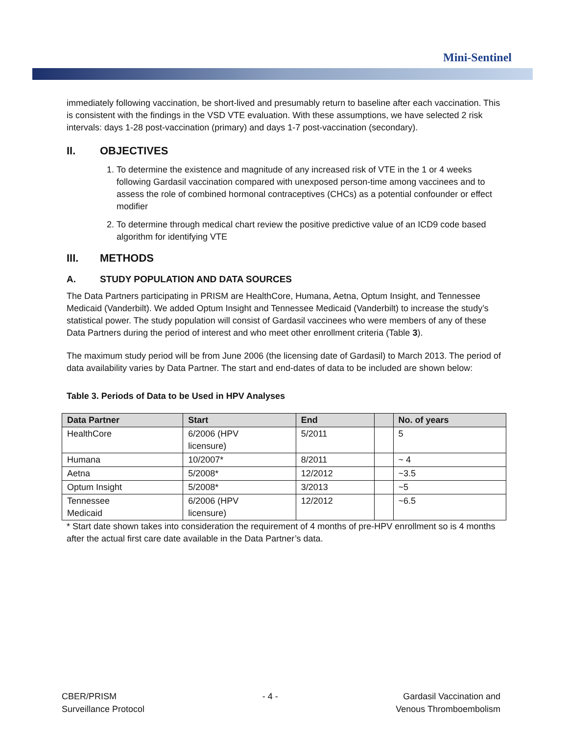Mini-Sentinel
immediately following vaccination, be short-lived and presumably return to baseline after each vaccination. This is consistent with the findings in the VSD VTE evaluation. With these assumptions, we have selected 2 risk intervals: days 1-28 post-vaccination (primary) and days 1-7 post-vaccination (secondary).
II. OBJECTIVES
1. To determine the existence and magnitude of any increased risk of VTE in the 1 or 4 weeks following Gardasil vaccination compared with unexposed person-time among vaccinees and to assess the role of combined hormonal contraceptives (CHCs) as a potential confounder or effect modifier
2. To determine through medical chart review the positive predictive value of an ICD9 code based algorithm for identifying VTE
III. METHODS
A. STUDY POPULATION AND DATA SOURCES
The Data Partners participating in PRISM are HealthCore, Humana, Aetna, Optum Insight, and Tennessee Medicaid (Vanderbilt). We added Optum Insight and Tennessee Medicaid (Vanderbilt) to increase the study’s statistical power. The study population will consist of Gardasil vaccinees who were members of any of these Data Partners during the period of interest and who meet other enrollment criteria (Table 3).
The maximum study period will be from June 2006 (the licensing date of Gardasil) to March 2013. The period of data availability varies by Data Partner. The start and end-dates of data to be included are shown below:
Table 3. Periods of Data to be Used in HPV Analyses
| Data Partner | Start | End | | No. of years |
| --- | --- | --- | --- | --- |
| HealthCore | 6/2006 (HPV licensure) | 5/2011 | | 5 |
| Humana | 10/2007* | 8/2011 | | ~ 4 |
| Aetna | 5/2008* | 12/2012 | | ~3.5 |
| Optum Insight | 5/2008* | 3/2013 | | ~5 |
| Tennessee Medicaid | 6/2006 (HPV licensure) | 12/2012 | | ~6.5 |
* Start date shown takes into consideration the requirement of 4 months of pre-HPV enrollment so is 4 months after the actual first care date available in the Data Partner’s data.
CBER/PRISM
Surveillance Protocol
- 4 - Gardasil Vaccination and
Venous Thromboembolism